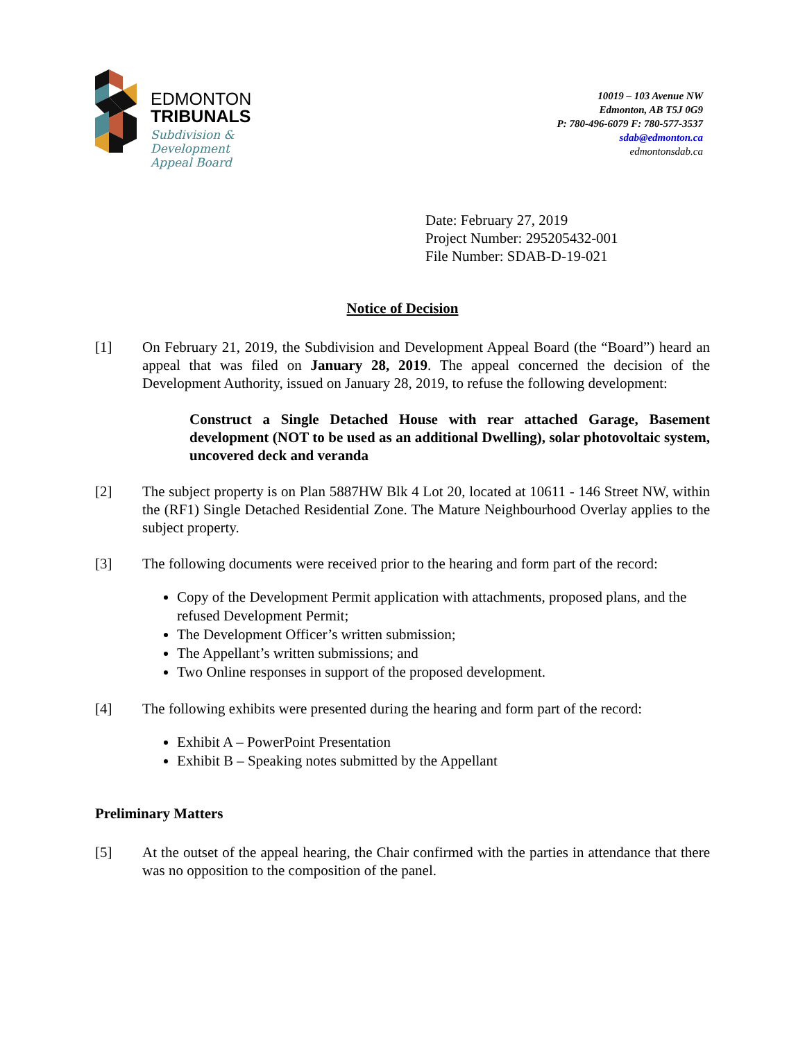EDMONTON
TRIBUNALS
Subdivision &
Development
Appeal Board
10019 – 103 Avenue NW
Edmonton, AB T5J 0G9
P: 780-496-6079 F: 780-577-3537
sdab@edmonton.ca
edmontonsdab.ca
Date: February 27, 2019
Project Number: 295205432-001
File Number: SDAB-D-19-021
Notice of Decision
[1] On February 21, 2019, the Subdivision and Development Appeal Board (the “Board”) heard an appeal that was filed on January 28, 2019. The appeal concerned the decision of the Development Authority, issued on January 28, 2019, to refuse the following development:
Construct a Single Detached House with rear attached Garage, Basement development (NOT to be used as an additional Dwelling), solar photovoltaic system, uncovered deck and veranda
[2] The subject property is on Plan 5887HW Blk 4 Lot 20, located at 10611 - 146 Street NW, within the (RF1) Single Detached Residential Zone. The Mature Neighbourhood Overlay applies to the subject property.
[3] The following documents were received prior to the hearing and form part of the record:
Copy of the Development Permit application with attachments, proposed plans, and the refused Development Permit;
The Development Officer’s written submission;
The Appellant’s written submissions; and
Two Online responses in support of the proposed development.
[4] The following exhibits were presented during the hearing and form part of the record:
Exhibit A – PowerPoint Presentation
Exhibit B – Speaking notes submitted by the Appellant
Preliminary Matters
[5] At the outset of the appeal hearing, the Chair confirmed with the parties in attendance that there was no opposition to the composition of the panel.